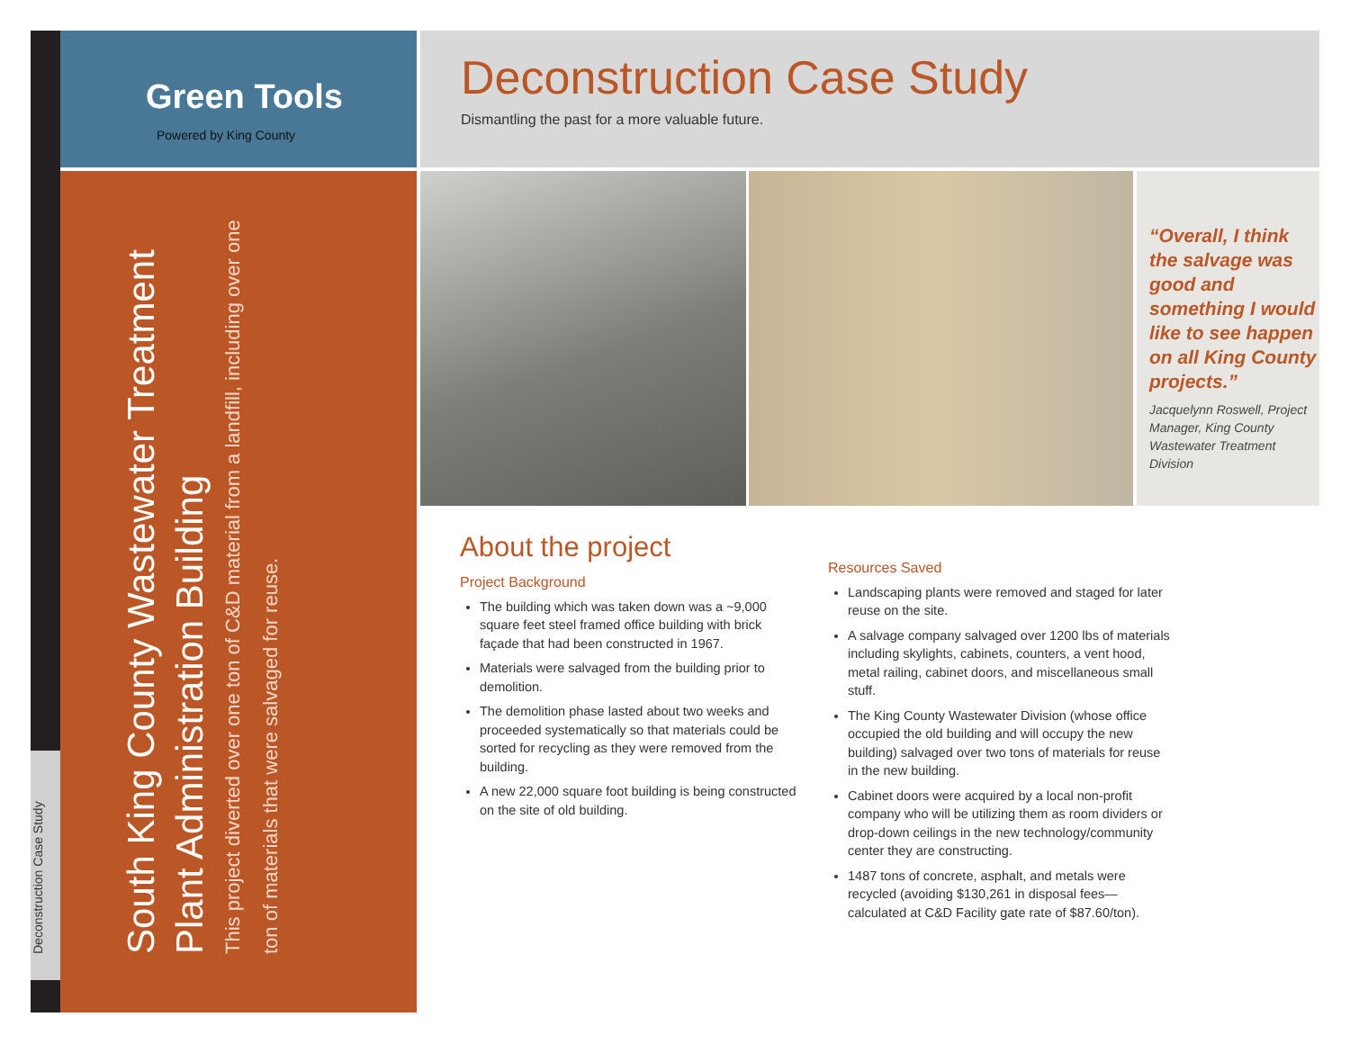Deconstruction Case Study
Green Tools
Powered by King County
South King County Wastewater Treatment Plant Administration Building
This project diverted over one ton of C&D material from a landfill, including over one ton of materials that were salvaged for reuse.
Deconstruction Case Study
Dismantling the past for a more valuable future.
“Overall, I think the salvage was good and something I would like to see happen on all King County projects.”
Jacquelynn Roswell, Project Manager, King County Wastewater Treatment Division
About the project
Project Background
The building which was taken down was a ~9,000 square feet steel framed office building with brick façade that had been constructed in 1967.
Materials were salvaged from the building prior to demolition.
The demolition phase lasted about two weeks and proceeded systematically so that materials could be sorted for recycling as they were removed from the building.
A new 22,000 square foot building is being constructed on the site of old building.
Resources Saved
Landscaping plants were removed and staged for later reuse on the site.
A salvage company salvaged over 1200 lbs of materials including skylights, cabinets, counters, a vent hood, metal railing, cabinet doors, and miscellaneous small stuff.
The King County Wastewater Division (whose office occupied the old building and will occupy the new building) salvaged over two tons of materials for reuse in the new building.
Cabinet doors were acquired by a local non-profit company who will be utilizing them as room dividers or drop-down ceilings in the new technology/community center they are constructing.
1487 tons of concrete, asphalt, and metals were recycled (avoiding $130,261 in disposal fees—calculated at C&D Facility gate rate of $87.60/ton).